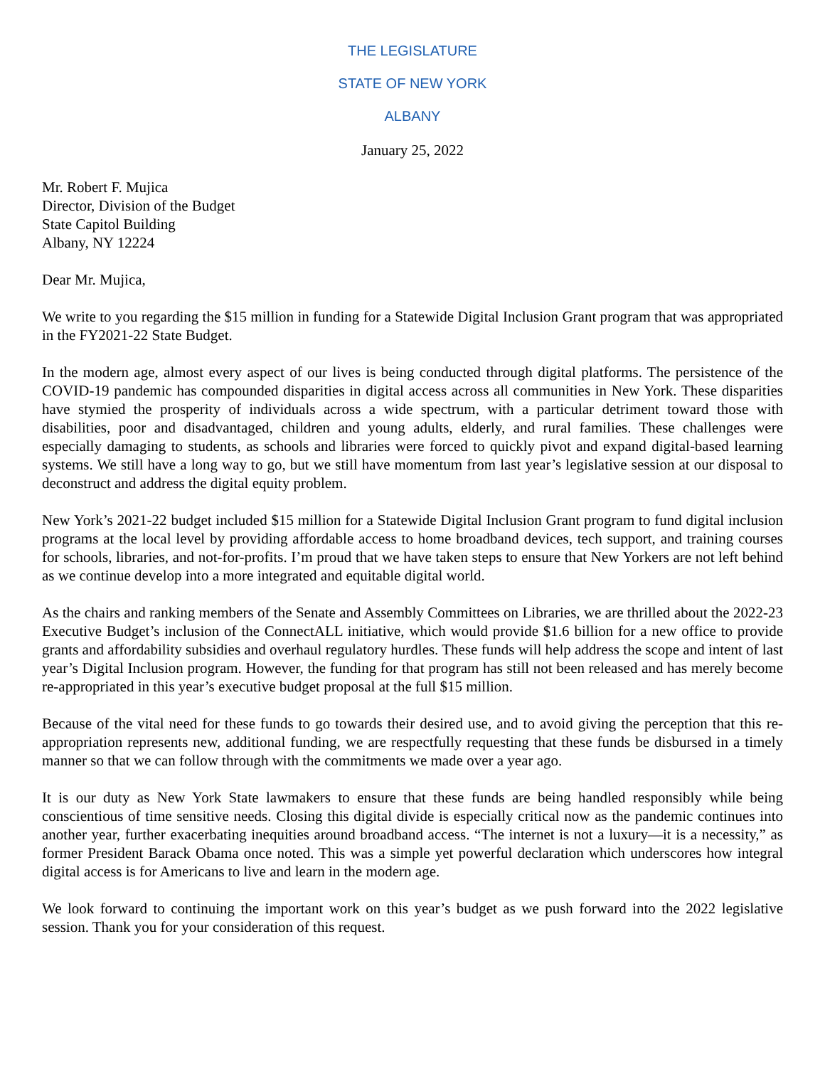THE LEGISLATURE
STATE OF NEW YORK
ALBANY
January 25, 2022
Mr. Robert F. Mujica
Director, Division of the Budget
State Capitol Building
Albany, NY 12224
Dear Mr. Mujica,
We write to you regarding the $15 million in funding for a Statewide Digital Inclusion Grant program that was appropriated in the FY2021-22 State Budget.
In the modern age, almost every aspect of our lives is being conducted through digital platforms. The persistence of the COVID-19 pandemic has compounded disparities in digital access across all communities in New York. These disparities have stymied the prosperity of individuals across a wide spectrum, with a particular detriment toward those with disabilities, poor and disadvantaged, children and young adults, elderly, and rural families. These challenges were especially damaging to students, as schools and libraries were forced to quickly pivot and expand digital-based learning systems. We still have a long way to go, but we still have momentum from last year’s legislative session at our disposal to deconstruct and address the digital equity problem.
New York’s 2021-22 budget included $15 million for a Statewide Digital Inclusion Grant program to fund digital inclusion programs at the local level by providing affordable access to home broadband devices, tech support, and training courses for schools, libraries, and not-for-profits. I’m proud that we have taken steps to ensure that New Yorkers are not left behind as we continue develop into a more integrated and equitable digital world.
As the chairs and ranking members of the Senate and Assembly Committees on Libraries, we are thrilled about the 2022-23 Executive Budget’s inclusion of the ConnectALL initiative, which would provide $1.6 billion for a new office to provide grants and affordability subsidies and overhaul regulatory hurdles. These funds will help address the scope and intent of last year’s Digital Inclusion program. However, the funding for that program has still not been released and has merely become re-appropriated in this year’s executive budget proposal at the full $15 million.
Because of the vital need for these funds to go towards their desired use, and to avoid giving the perception that this re-appropriation represents new, additional funding, we are respectfully requesting that these funds be disbursed in a timely manner so that we can follow through with the commitments we made over a year ago.
It is our duty as New York State lawmakers to ensure that these funds are being handled responsibly while being conscientious of time sensitive needs. Closing this digital divide is especially critical now as the pandemic continues into another year, further exacerbating inequities around broadband access. “The internet is not a luxury—it is a necessity,” as former President Barack Obama once noted. This was a simple yet powerful declaration which underscores how integral digital access is for Americans to live and learn in the modern age.
We look forward to continuing the important work on this year’s budget as we push forward into the 2022 legislative session. Thank you for your consideration of this request.